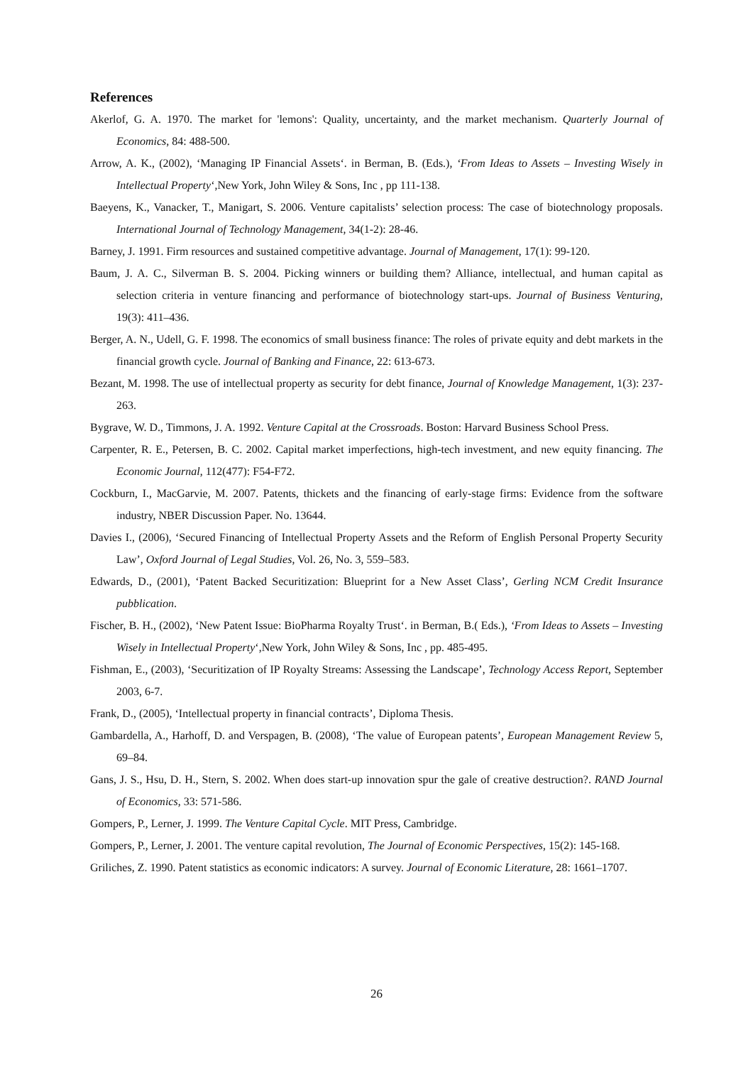References
Akerlof, G. A. 1970. The market for 'lemons': Quality, uncertainty, and the market mechanism. Quarterly Journal of Economics, 84: 488-500.
Arrow, A. K., (2002), ‘Managing IP Financial Assets‘. in Berman, B. (Eds.), ‘From Ideas to Assets – Investing Wisely in Intellectual Property‘,New York, John Wiley & Sons, Inc , pp 111-138.
Baeyens, K., Vanacker, T., Manigart, S. 2006. Venture capitalists’ selection process: The case of biotechnology proposals. International Journal of Technology Management, 34(1-2): 28-46.
Barney, J. 1991. Firm resources and sustained competitive advantage. Journal of Management, 17(1): 99-120.
Baum, J. A. C., Silverman B. S. 2004. Picking winners or building them? Alliance, intellectual, and human capital as selection criteria in venture financing and performance of biotechnology start-ups. Journal of Business Venturing, 19(3): 411–436.
Berger, A. N., Udell, G. F. 1998. The economics of small business finance: The roles of private equity and debt markets in the financial growth cycle. Journal of Banking and Finance, 22: 613-673.
Bezant, M. 1998. The use of intellectual property as security for debt finance, Journal of Knowledge Management, 1(3): 237-263.
Bygrave, W. D., Timmons, J. A. 1992. Venture Capital at the Crossroads. Boston: Harvard Business School Press.
Carpenter, R. E., Petersen, B. C. 2002. Capital market imperfections, high-tech investment, and new equity financing. The Economic Journal, 112(477): F54-F72.
Cockburn, I., MacGarvie, M. 2007. Patents, thickets and the financing of early-stage firms: Evidence from the software industry, NBER Discussion Paper. No. 13644.
Davies I., (2006), ‘Secured Financing of Intellectual Property Assets and the Reform of English Personal Property Security Law’, Oxford Journal of Legal Studies, Vol. 26, No. 3, 559–583.
Edwards, D., (2001), ‘Patent Backed Securitization: Blueprint for a New Asset Class’, Gerling NCM Credit Insurance pubblication.
Fischer, B. H., (2002), ‘New Patent Issue: BioPharma Royalty Trust‘. in Berman, B.( Eds.), ‘From Ideas to Assets – Investing Wisely in Intellectual Property‘,New York, John Wiley & Sons, Inc , pp. 485-495.
Fishman, E., (2003), ‘Securitization of IP Royalty Streams: Assessing the Landscape’, Technology Access Report, September 2003, 6-7.
Frank, D., (2005), ‘Intellectual property in financial contracts’, Diploma Thesis.
Gambardella, A., Harhoff, D. and Verspagen, B. (2008), ‘The value of European patents’, European Management Review 5, 69–84.
Gans, J. S., Hsu, D. H., Stern, S. 2002. When does start-up innovation spur the gale of creative destruction?. RAND Journal of Economics, 33: 571-586.
Gompers, P., Lerner, J. 1999. The Venture Capital Cycle. MIT Press, Cambridge.
Gompers, P., Lerner, J. 2001. The venture capital revolution, The Journal of Economic Perspectives, 15(2): 145-168.
Griliches, Z. 1990. Patent statistics as economic indicators: A survey. Journal of Economic Literature, 28: 1661–1707.
26